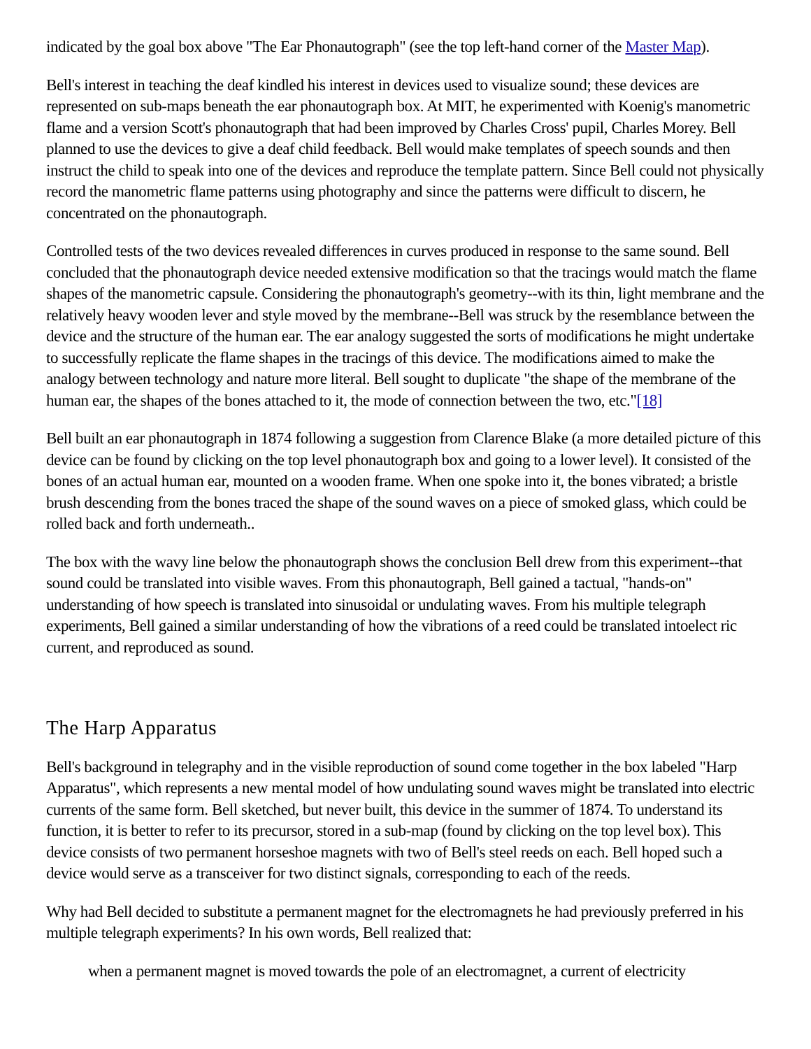indicated by the goal box above "The Ear Phonautograph" (see the top left-hand corner of the Master Map).
Bell's interest in teaching the deaf kindled his interest in devices used to visualize sound; these devices are represented on sub-maps beneath the ear phonautograph box. At MIT, he experimented with Koenig's manometric flame and a version Scott's phonautograph that had been improved by Charles Cross' pupil, Charles Morey. Bell planned to use the devices to give a deaf child feedback. Bell would make templates of speech sounds and then instruct the child to speak into one of the devices and reproduce the template pattern. Since Bell could not physically record the manometric flame patterns using photography and since the patterns were difficult to discern, he concentrated on the phonautograph.
Controlled tests of the two devices revealed differences in curves produced in response to the same sound. Bell concluded that the phonautograph device needed extensive modification so that the tracings would match the flame shapes of the manometric capsule. Considering the phonautograph's geometry--with its thin, light membrane and the relatively heavy wooden lever and style moved by the membrane--Bell was struck by the resemblance between the device and the structure of the human ear. The ear analogy suggested the sorts of modifications he might undertake to successfully replicate the flame shapes in the tracings of this device. The modifications aimed to make the analogy between technology and nature more literal. Bell sought to duplicate "the shape of the membrane of the human ear, the shapes of the bones attached to it, the mode of connection between the two, etc."[18]
Bell built an ear phonautograph in 1874 following a suggestion from Clarence Blake (a more detailed picture of this device can be found by clicking on the top level phonautograph box and going to a lower level). It consisted of the bones of an actual human ear, mounted on a wooden frame. When one spoke into it, the bones vibrated; a bristle brush descending from the bones traced the shape of the sound waves on a piece of smoked glass, which could be rolled back and forth underneath..
The box with the wavy line below the phonautograph shows the conclusion Bell drew from this experiment--that sound could be translated into visible waves. From this phonautograph, Bell gained a tactual, "hands-on" understanding of how speech is translated into sinusoidal or undulating waves. From his multiple telegraph experiments, Bell gained a similar understanding of how the vibrations of a reed could be translated intoelect ric current, and reproduced as sound.
The Harp Apparatus
Bell's background in telegraphy and in the visible reproduction of sound come together in the box labeled "Harp Apparatus", which represents a new mental model of how undulating sound waves might be translated into electric currents of the same form. Bell sketched, but never built, this device in the summer of 1874. To understand its function, it is better to refer to its precursor, stored in a sub-map (found by clicking on the top level box). This device consists of two permanent horseshoe magnets with two of Bell's steel reeds on each. Bell hoped such a device would serve as a transceiver for two distinct signals, corresponding to each of the reeds.
Why had Bell decided to substitute a permanent magnet for the electromagnets he had previously preferred in his multiple telegraph experiments? In his own words, Bell realized that:
when a permanent magnet is moved towards the pole of an electromagnet, a current of electricity